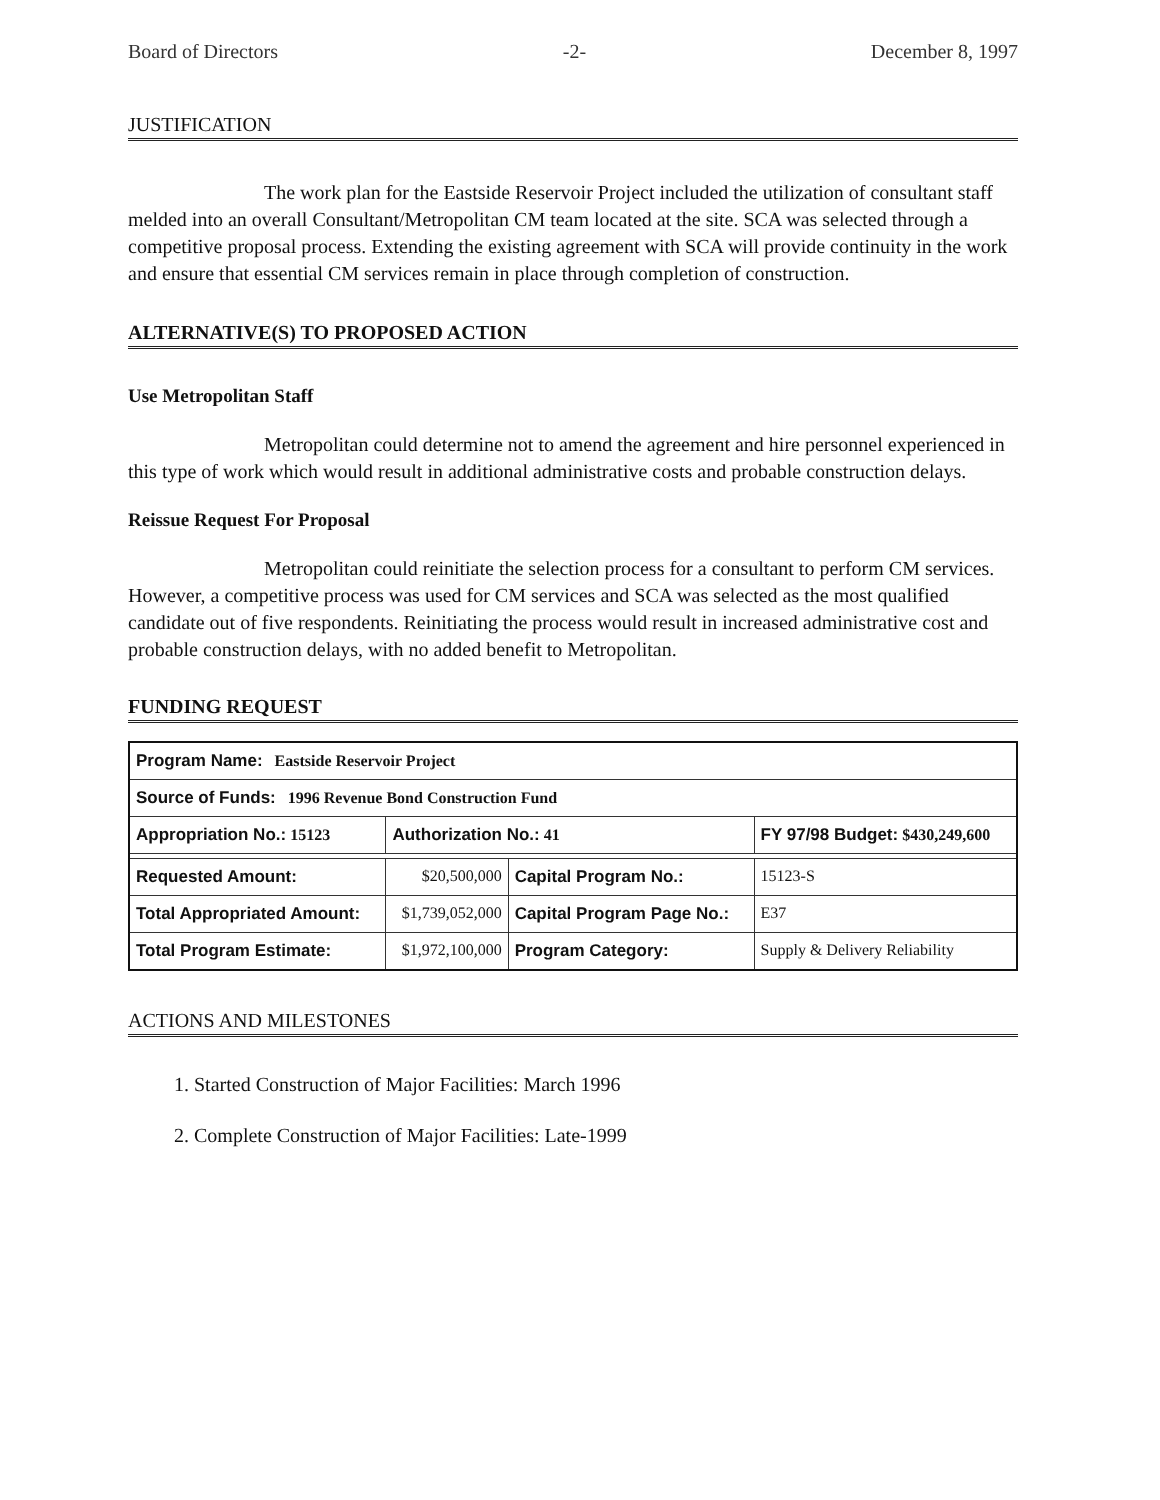Board of Directors -2- December 8, 1997
JUSTIFICATION
The work plan for the Eastside Reservoir Project included the utilization of consultant staff melded into an overall Consultant/Metropolitan CM team located at the site. SCA was selected through a competitive proposal process. Extending the existing agreement with SCA will provide continuity in the work and ensure that essential CM services remain in place through completion of construction.
ALTERNATIVE(S) TO PROPOSED ACTION
Use Metropolitan Staff
Metropolitan could determine not to amend the agreement and hire personnel experienced in this type of work which would result in additional administrative costs and probable construction delays.
Reissue Request For Proposal
Metropolitan could reinitiate the selection process for a consultant to perform CM services. However, a competitive process was used for CM services and SCA was selected as the most qualified candidate out of five respondents. Reinitiating the process would result in increased administrative cost and probable construction delays, with no added benefit to Metropolitan.
FUNDING REQUEST
| Program Name: Eastside Reservoir Project | | | |
| Source of Funds: 1996 Revenue Bond Construction Fund | | | |
| Appropriation No.: 15123 | Authorization No.: 41 | | FY 97/98 Budget: $430,249,600 |
| Requested Amount: | $20,500,000 | Capital Program No.: | 15123-S |
| Total Appropriated Amount: | $1,739,052,000 | Capital Program Page No.: | E37 |
| Total Program Estimate: | $1,972,100,000 | Program Category: | Supply & Delivery Reliability |
ACTIONS AND MILESTONES
1. Started Construction of Major Facilities: March 1996
2. Complete Construction of Major Facilities: Late-1999